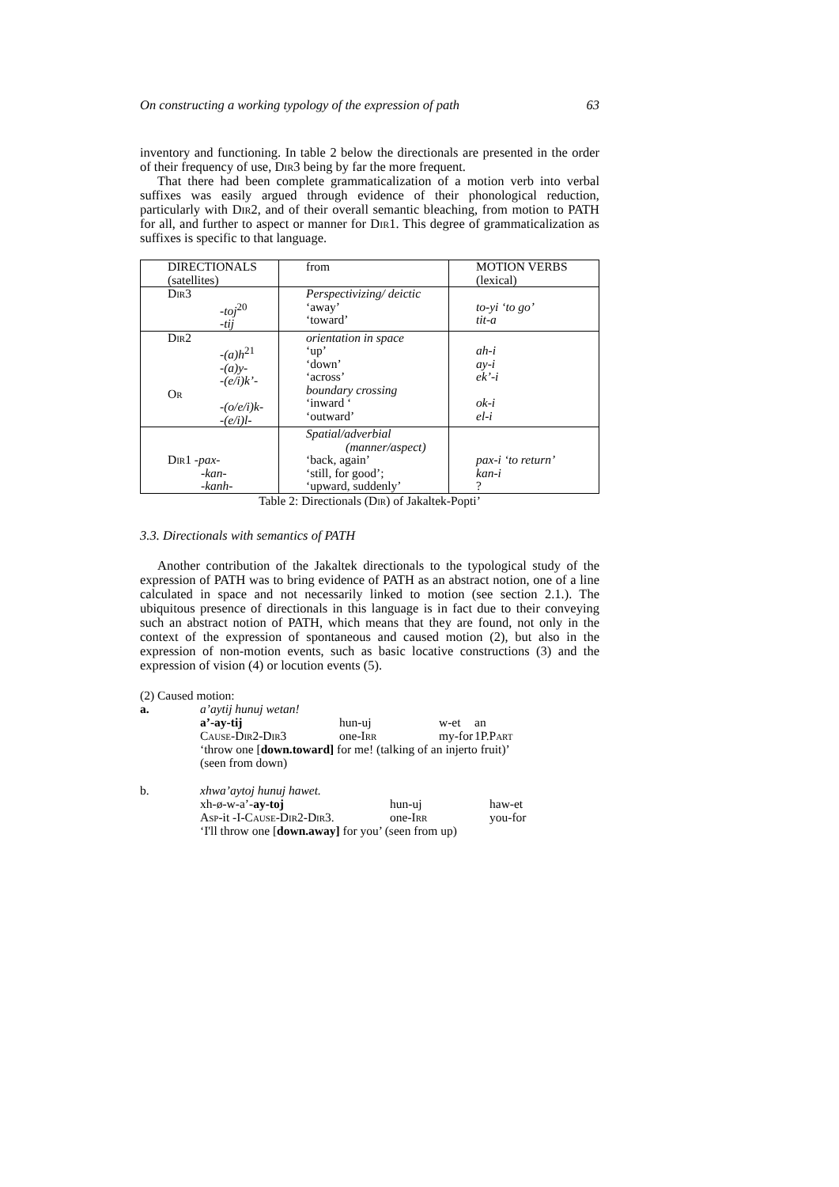On constructing a working typology of the expression of path 63
inventory and functioning. In table 2 below the directionals are presented in the order of their frequency of use, Dir3 being by far the more frequent.
That there had been complete grammaticalization of a motion verb into verbal suffixes was easily argued through evidence of their phonological reduction, particularly with Dir2, and of their overall semantic bleaching, from motion to PATH for all, and further to aspect or manner for Dir1. This degree of grammaticalization as suffixes is specific to that language.
| DIRECTIONALS (satellites) | from | MOTION VERBS (lexical) |
| Dir 3 -toj<sup>20</sup> -tij | Perspectivizing/ deictic ‘away’ ‘toward’ | to-yi ‘to go’ tit-a |
| Dir 2 -(a)h<sup>21</sup> -(a)y- -(e/i)k’- Or -(o/e/i)k- -(e/i)l- | orientation in space ‘up’ ‘down’ ‘across’ boundary crossing ‘inward ‘ ‘outward’ | ah-i ay-i ek’-i ok-i el-i |
| Dir 1 -pax- -kan- -kanh- | Spatial/adverbial (manner/aspect) ‘back, again’ ‘still, for good’; ‘upward, suddenly’ | pax-i ‘to return’ kan-i ? |
Table 2: Directionals (Dir) of Jakaltek-Popti’
3.3. Directionals with semantics of PATH
Another contribution of the Jakaltek directionals to the typological study of the expression of PATH was to bring evidence of PATH as an abstract notion, one of a line calculated in space and not necessarily linked to motion (see section 2.1.). The ubiquitous presence of directionals in this language is in fact due to their conveying such an abstract notion of PATH, which means that they are found, not only in the context of the expression of spontaneous and caused motion (2), but also in the expression of non-motion events, such as basic locative constructions (3) and the expression of vision (4) or locution events (5).
(2) Caused motion:
a. a’aytij hunuj wetan!
a’-ay-tij hun-uj w-et an Cause-Dir2-Dir3 one-Irr my-for 1P.Part
‘throw one [down.toward] for me! (talking of an injerto fruit)’
(seen from down)
b. xhwa’aytoj hunuj hawet.
xh-ø-w-a’-ay-toj hun-uj haw-et Asp-it -I-Cause-Dir2-Dir3. one-Irr you-for
‘I'll throw one [down.away] for you’ (seen from up)